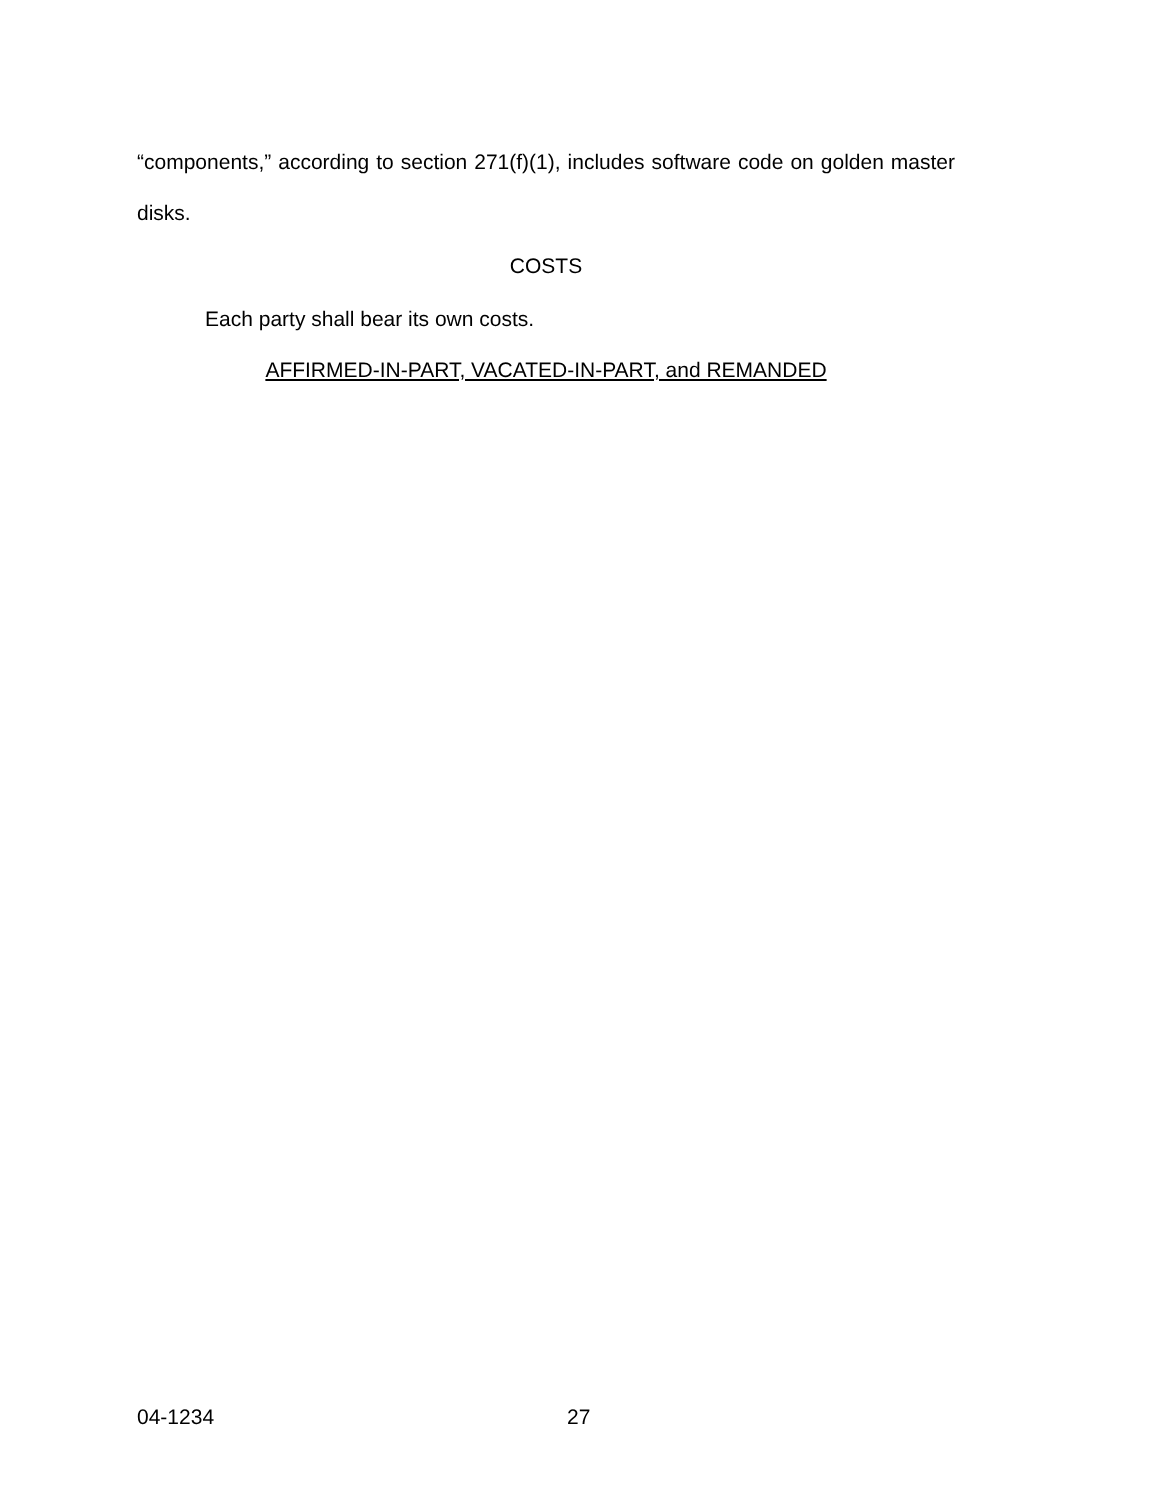“components,” according to section 271(f)(1), includes software code on golden master disks.
COSTS
Each party shall bear its own costs.
AFFIRMED-IN-PART, VACATED-IN-PART, and REMANDED
04-1234 27